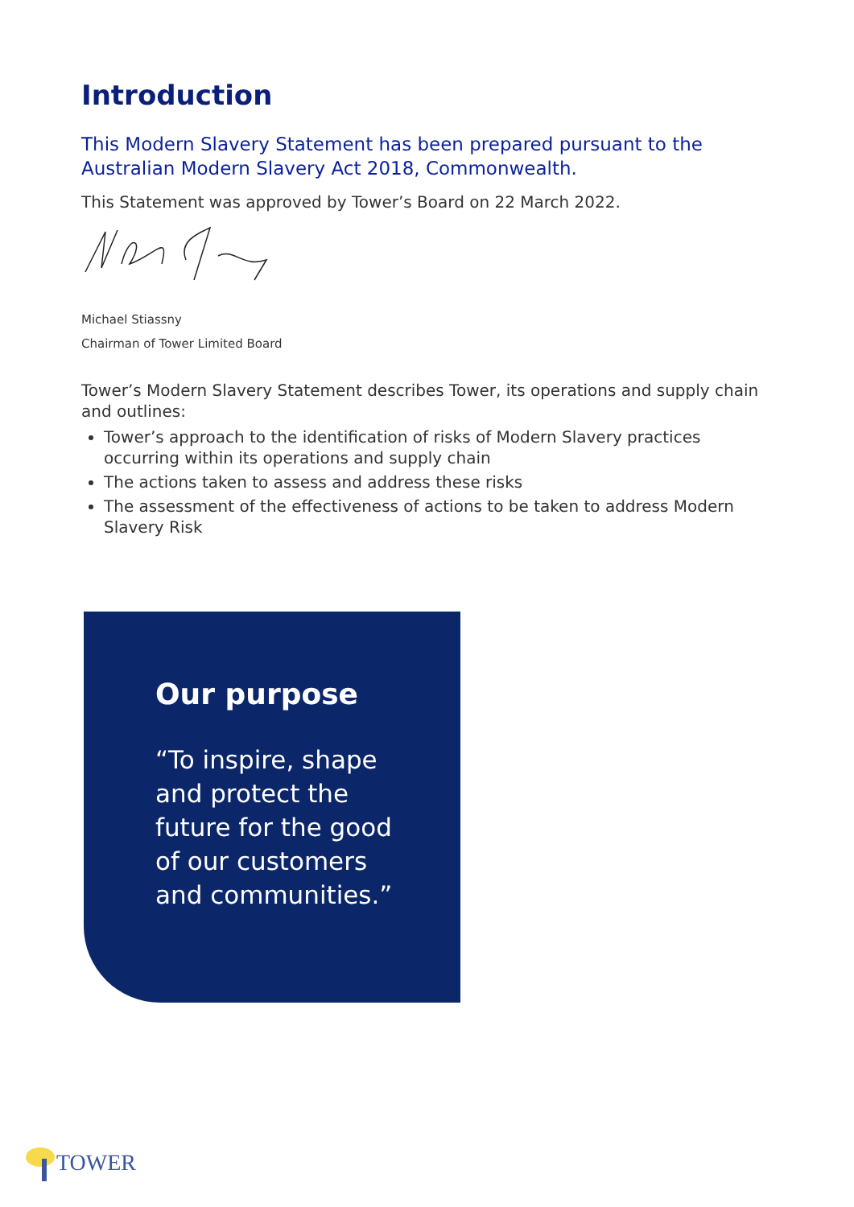Introduction
This Modern Slavery Statement has been prepared pursuant to the Australian Modern Slavery Act 2018, Commonwealth.
This Statement was approved by Tower’s Board on 22 March 2022.
Michael Stiassny
Chairman of Tower Limited Board
Tower’s Modern Slavery Statement describes Tower, its operations and supply chain and outlines:
Tower’s approach to the identification of risks of Modern Slavery practices occurring within its operations and supply chain
The actions taken to assess and address these risks
The assessment of the effectiveness of actions to be taken to address Modern Slavery Risk
Our purpose
“To inspire, shape
and protect the
future for the good
of our customers
and communities.”
TOWER